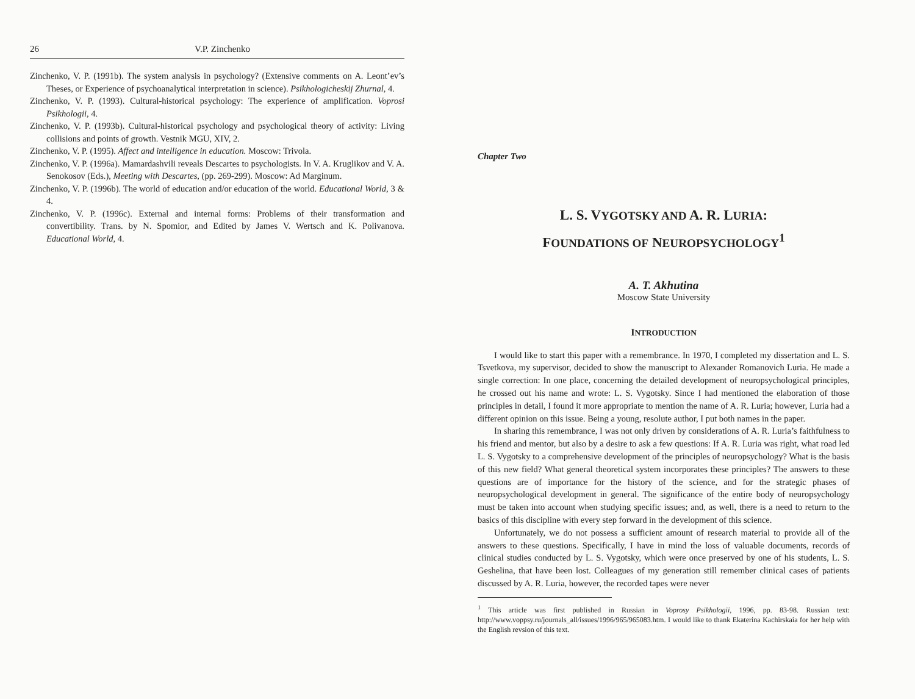26 V.P. Zinchenko
Zinchenko, V. P. (1991b). The system analysis in psychology? (Extensive comments on A. Leont’ev’s Theses, or Experience of psychoanalytical interpretation in science). Psikhologicheskij Zhurnal, 4.
Zinchenko, V. P. (1993). Cultural-historical psychology: The experience of amplification. Voprosi Psikhologii, 4.
Zinchenko, V. P. (1993b). Cultural-historical psychology and psychological theory of activity: Living collisions and points of growth. Vestnik MGU, XIV, 2.
Zinchenko, V. P. (1995). Affect and intelligence in education. Moscow: Trivola.
Zinchenko, V. P. (1996a). Mamardashvili reveals Descartes to psychologists. In V. A. Kruglikov and V. A. Senokosov (Eds.), Meeting with Descartes, (pp. 269-299). Moscow: Ad Marginum.
Zinchenko, V. P. (1996b). The world of education and/or education of the world. Educational World, 3 & 4.
Zinchenko, V. P. (1996c). External and internal forms: Problems of their transformation and convertibility. Trans. by N. Spomior, and Edited by James V. Wertsch and K. Polivanova. Educational World, 4.
Chapter Two
L. S. VYGOTSKY AND A. R. LURIA:
FOUNDATIONS OF NEUROPSYCHOLOGY<sup>1</sup>
A. T. Akhutina
Moscow State University
INTRODUCTION
I would like to start this paper with a remembrance. In 1970, I completed my dissertation and L. S. Tsvetkova, my supervisor, decided to show the manuscript to Alexander Romanovich Luria. He made a single correction: In one place, concerning the detailed development of neuropsychological principles, he crossed out his name and wrote: L. S. Vygotsky. Since I had mentioned the elaboration of those principles in detail, I found it more appropriate to mention the name of A. R. Luria; however, Luria had a different opinion on this issue. Being a young, resolute author, I put both names in the paper.
In sharing this remembrance, I was not only driven by considerations of A. R. Luria’s faithfulness to his friend and mentor, but also by a desire to ask a few questions: If A. R. Luria was right, what road led L. S. Vygotsky to a comprehensive development of the principles of neuropsychology? What is the basis of this new field? What general theoretical system incorporates these principles? The answers to these questions are of importance for the history of the science, and for the strategic phases of neuropsychological development in general. The significance of the entire body of neuropsychology must be taken into account when studying specific issues; and, as well, there is a need to return to the basics of this discipline with every step forward in the development of this science.
Unfortunately, we do not possess a sufficient amount of research material to provide all of the answers to these questions. Specifically, I have in mind the loss of valuable documents, records of clinical studies conducted by L. S. Vygotsky, which were once preserved by one of his students, L. S. Geshelina, that have been lost. Colleagues of my generation still remember clinical cases of patients discussed by A. R. Luria, however, the recorded tapes were never
<sup>1</sup> This article was first published in Russian in Voprosy Psikhologii, 1996, pp. 83-98. Russian text: http://www.voppsy.ru/journals_all/issues/1996/965/965083.htm. I would like to thank Ekaterina Kachirskaia for her help with the English revsion of this text.